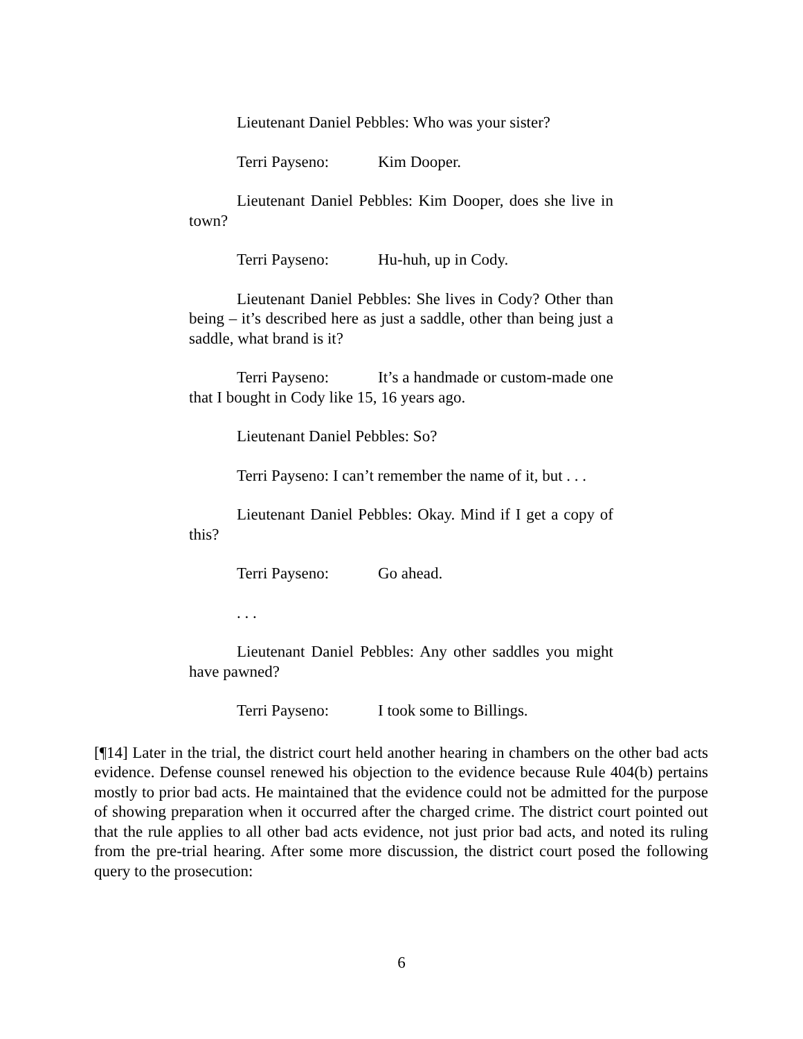Lieutenant Daniel Pebbles: Who was your sister?
Terri Payseno: Kim Dooper.
Lieutenant Daniel Pebbles: Kim Dooper, does she live in town?
Terri Payseno: Hu-huh, up in Cody.
Lieutenant Daniel Pebbles: She lives in Cody? Other than being – it’s described here as just a saddle, other than being just a saddle, what brand is it?
Terri Payseno: It’s a handmade or custom-made one that I bought in Cody like 15, 16 years ago.
Lieutenant Daniel Pebbles: So?
Terri Payseno: I can’t remember the name of it, but . . .
Lieutenant Daniel Pebbles: Okay. Mind if I get a copy of this?
Terri Payseno: Go ahead.
. . .
Lieutenant Daniel Pebbles: Any other saddles you might have pawned?
Terri Payseno: I took some to Billings.
[¶14] Later in the trial, the district court held another hearing in chambers on the other bad acts evidence. Defense counsel renewed his objection to the evidence because Rule 404(b) pertains mostly to prior bad acts. He maintained that the evidence could not be admitted for the purpose of showing preparation when it occurred after the charged crime. The district court pointed out that the rule applies to all other bad acts evidence, not just prior bad acts, and noted its ruling from the pre-trial hearing. After some more discussion, the district court posed the following query to the prosecution:
6